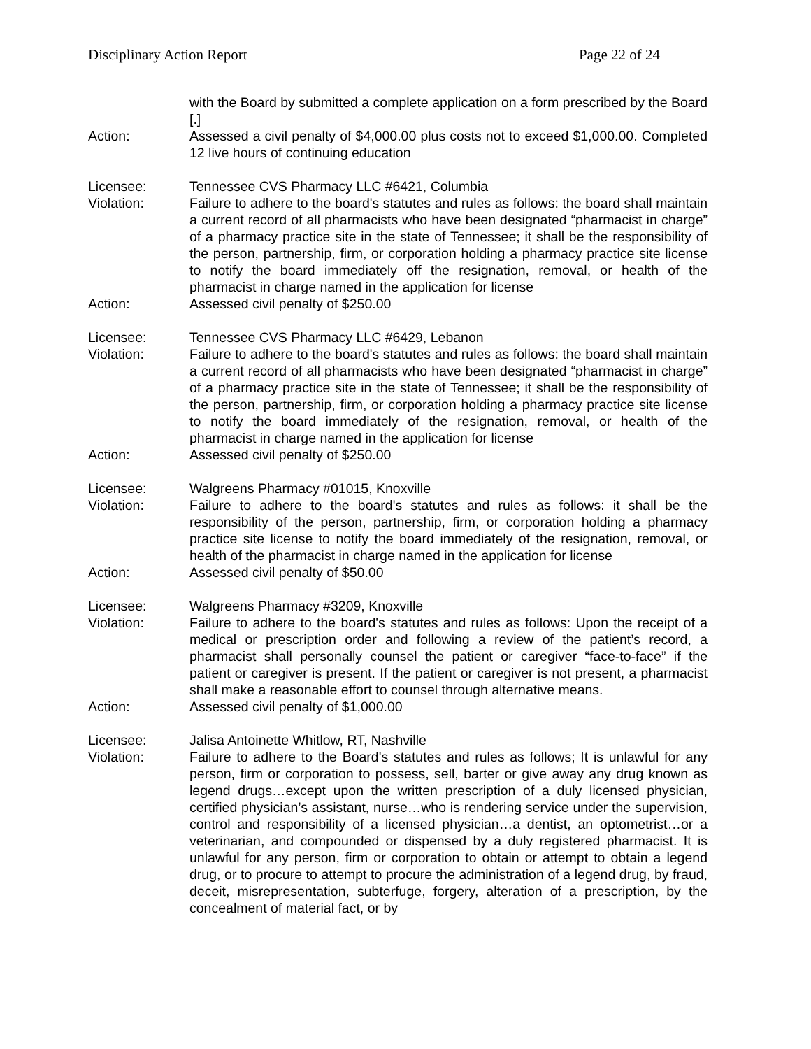Disciplinary Action Report Page 22 of 24
with the Board by submitted a complete application on a form prescribed by the Board [.]
Action: Assessed a civil penalty of $4,000.00 plus costs not to exceed $1,000.00. Completed 12 live hours of continuing education
Licensee: Tennessee CVS Pharmacy LLC #6421, Columbia
Violation: Failure to adhere to the board's statutes and rules as follows: the board shall maintain a current record of all pharmacists who have been designated “pharmacist in charge” of a pharmacy practice site in the state of Tennessee; it shall be the responsibility of the person, partnership, firm, or corporation holding a pharmacy practice site license to notify the board immediately off the resignation, removal, or health of the pharmacist in charge named in the application for license
Action: Assessed civil penalty of $250.00
Licensee: Tennessee CVS Pharmacy LLC #6429, Lebanon
Violation: Failure to adhere to the board's statutes and rules as follows: the board shall maintain a current record of all pharmacists who have been designated “pharmacist in charge” of a pharmacy practice site in the state of Tennessee; it shall be the responsibility of the person, partnership, firm, or corporation holding a pharmacy practice site license to notify the board immediately of the resignation, removal, or health of the pharmacist in charge named in the application for license
Action: Assessed civil penalty of $250.00
Licensee: Walgreens Pharmacy #01015, Knoxville
Violation: Failure to adhere to the board's statutes and rules as follows: it shall be the responsibility of the person, partnership, firm, or corporation holding a pharmacy practice site license to notify the board immediately of the resignation, removal, or health of the pharmacist in charge named in the application for license
Action: Assessed civil penalty of $50.00
Licensee: Walgreens Pharmacy #3209, Knoxville
Violation: Failure to adhere to the board's statutes and rules as follows: Upon the receipt of a medical or prescription order and following a review of the patient’s record, a pharmacist shall personally counsel the patient or caregiver “face-to-face” if the patient or caregiver is present. If the patient or caregiver is not present, a pharmacist shall make a reasonable effort to counsel through alternative means.
Action: Assessed civil penalty of $1,000.00
Licensee: Jalisa Antoinette Whitlow, RT, Nashville
Violation: Failure to adhere to the Board's statutes and rules as follows; It is unlawful for any person, firm or corporation to possess, sell, barter or give away any drug known as legend drugs…except upon the written prescription of a duly licensed physician, certified physician’s assistant, nurse…who is rendering service under the supervision, control and responsibility of a licensed physician…a dentist, an optometrist…or a veterinarian, and compounded or dispensed by a duly registered pharmacist. It is unlawful for any person, firm or corporation to obtain or attempt to obtain a legend drug, or to procure to attempt to procure the administration of a legend drug, by fraud, deceit, misrepresentation, subterfuge, forgery, alteration of a prescription, by the concealment of material fact, or by